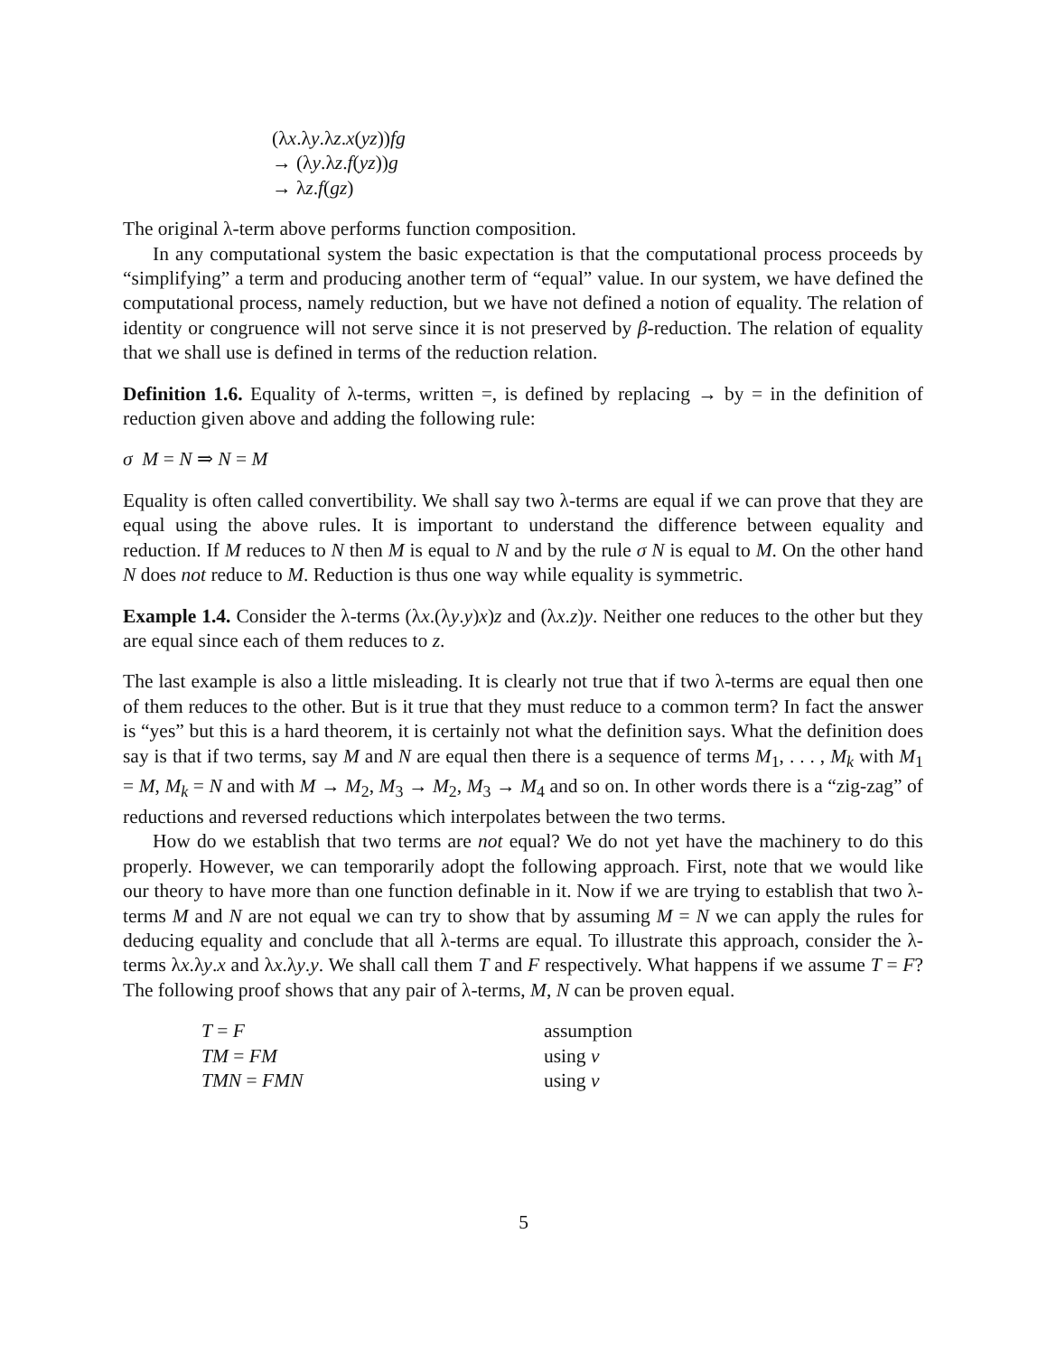(λx.λy.λz.x(yz))fg
→ (λy.λz.f(yz))g
→ λz.f(gz)
The original λ-term above performs function composition.
In any computational system the basic expectation is that the computational process proceeds by “simplifying” a term and producing another term of “equal” value. In our system, we have defined the computational process, namely reduction, but we have not defined a notion of equality. The relation of identity or congruence will not serve since it is not preserved by β-reduction. The relation of equality that we shall use is defined in terms of the reduction relation.
Definition 1.6. Equality of λ-terms, written =, is defined by replacing → by = in the definition of reduction given above and adding the following rule:
σ M = N ⇒ N = M
Equality is often called convertibility. We shall say two λ-terms are equal if we can prove that they are equal using the above rules. It is important to understand the difference between equality and reduction. If M reduces to N then M is equal to N and by the rule σ N is equal to M. On the other hand N does not reduce to M. Reduction is thus one way while equality is symmetric.
Example 1.4. Consider the λ-terms (λx.(λy.y)x)z and (λx.z)y. Neither one reduces to the other but they are equal since each of them reduces to z.
The last example is also a little misleading. It is clearly not true that if two λ-terms are equal then one of them reduces to the other. But is it true that they must reduce to a common term? In fact the answer is “yes” but this is a hard theorem, it is certainly not what the definition says. What the definition does say is that if two terms, say M and N are equal then there is a sequence of terms M<sub>1</sub>, . . . , M<sub>k</sub> with M<sub>1</sub> = M, M<sub>k</sub> = N and with M → M<sub>2</sub>, M<sub>3</sub> → M<sub>2</sub>, M<sub>3</sub> → M<sub>4</sub> and so on. In other words there is a “zig-zag” of reductions and reversed reductions which interpolates between the two terms.
How do we establish that two terms are not equal? We do not yet have the machinery to do this properly. However, we can temporarily adopt the following approach. First, note that we would like our theory to have more than one function definable in it. Now if we are trying to establish that two λ-terms M and N are not equal we can try to show that by assuming M = N we can apply the rules for deducing equality and conclude that all λ-terms are equal. To illustrate this approach, consider the λ-terms λx.λy.x and λx.λy.y. We shall call them T and F respectively. What happens if we assume T = F? The following proof shows that any pair of λ-terms, M, N can be proven equal.
| T = F | assumption |
| TM = FM | using ν |
| TMN = FMN | using ν |
5